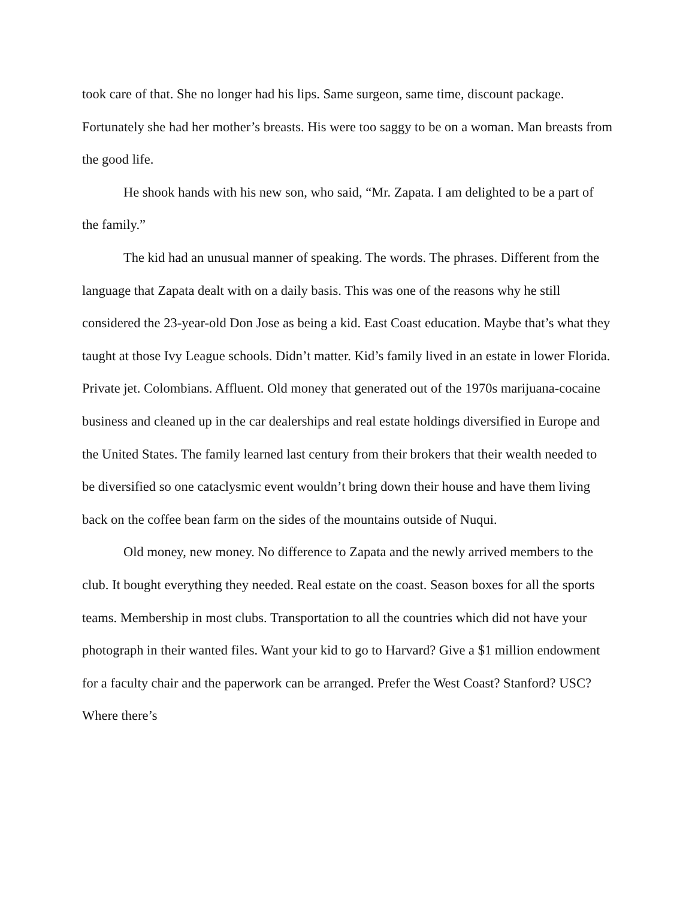took care of that. She no longer had his lips. Same surgeon, same time, discount package. Fortunately she had her mother’s breasts. His were too saggy to be on a woman. Man breasts from the good life.
He shook hands with his new son, who said, “Mr. Zapata. I am delighted to be a part of the family.”
The kid had an unusual manner of speaking. The words. The phrases. Different from the language that Zapata dealt with on a daily basis. This was one of the reasons why he still considered the 23-year-old Don Jose as being a kid. East Coast education. Maybe that’s what they taught at those Ivy League schools. Didn’t matter. Kid’s family lived in an estate in lower Florida. Private jet. Colombians. Affluent. Old money that generated out of the 1970s marijuana-cocaine business and cleaned up in the car dealerships and real estate holdings diversified in Europe and the United States. The family learned last century from their brokers that their wealth needed to be diversified so one cataclysmic event wouldn’t bring down their house and have them living back on the coffee bean farm on the sides of the mountains outside of Nuqui.
Old money, new money. No difference to Zapata and the newly arrived members to the club. It bought everything they needed. Real estate on the coast. Season boxes for all the sports teams. Membership in most clubs. Transportation to all the countries which did not have your photograph in their wanted files. Want your kid to go to Harvard? Give a $1 million endowment for a faculty chair and the paperwork can be arranged. Prefer the West Coast? Stanford? USC? Where there’s